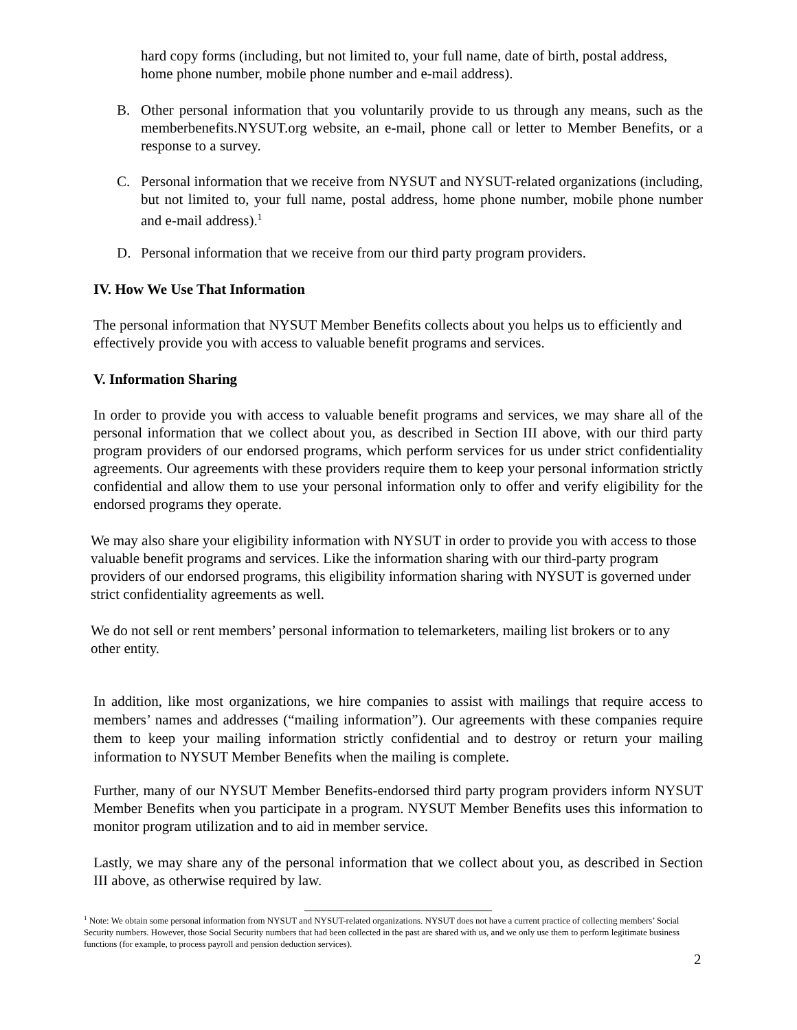hard copy forms (including, but not limited to, your full name, date of birth, postal address, home phone number, mobile phone number and e-mail address).
B. Other personal information that you voluntarily provide to us through any means, such as the memberbenefits.NYSUT.org website, an e-mail, phone call or letter to Member Benefits, or a response to a survey.
C. Personal information that we receive from NYSUT and NYSUT-related organizations (including, but not limited to, your full name, postal address, home phone number, mobile phone number and e-mail address).<sup>1</sup>
D. Personal information that we receive from our third party program providers.
IV. How We Use That Information
The personal information that NYSUT Member Benefits collects about you helps us to efficiently and effectively provide you with access to valuable benefit programs and services.
V. Information Sharing
In order to provide you with access to valuable benefit programs and services, we may share all of the personal information that we collect about you, as described in Section III above, with our third party program providers of our endorsed programs, which perform services for us under strict confidentiality agreements. Our agreements with these providers require them to keep your personal information strictly confidential and allow them to use your personal information only to offer and verify eligibility for the endorsed programs they operate.
We may also share your eligibility information with NYSUT in order to provide you with access to those valuable benefit programs and services. Like the information sharing with our third-party program providers of our endorsed programs, this eligibility information sharing with NYSUT is governed under strict confidentiality agreements as well.
We do not sell or rent members’ personal information to telemarketers, mailing list brokers or to any other entity.
In addition, like most organizations, we hire companies to assist with mailings that require access to members’ names and addresses (“mailing information”). Our agreements with these companies require them to keep your mailing information strictly confidential and to destroy or return your mailing information to NYSUT Member Benefits when the mailing is complete.
Further, many of our NYSUT Member Benefits-endorsed third party program providers inform NYSUT Member Benefits when you participate in a program. NYSUT Member Benefits uses this information to monitor program utilization and to aid in member service.
Lastly, we may share any of the personal information that we collect about you, as described in Section III above, as otherwise required by law.
<sup>1</sup> Note: We obtain some personal information from NYSUT and NYSUT-related organizations. NYSUT does not have a current practice of collecting members’ Social Security numbers. However, those Social Security numbers that had been collected in the past are shared with us, and we only use them to perform legitimate business functions (for example, to process payroll and pension deduction services).
2